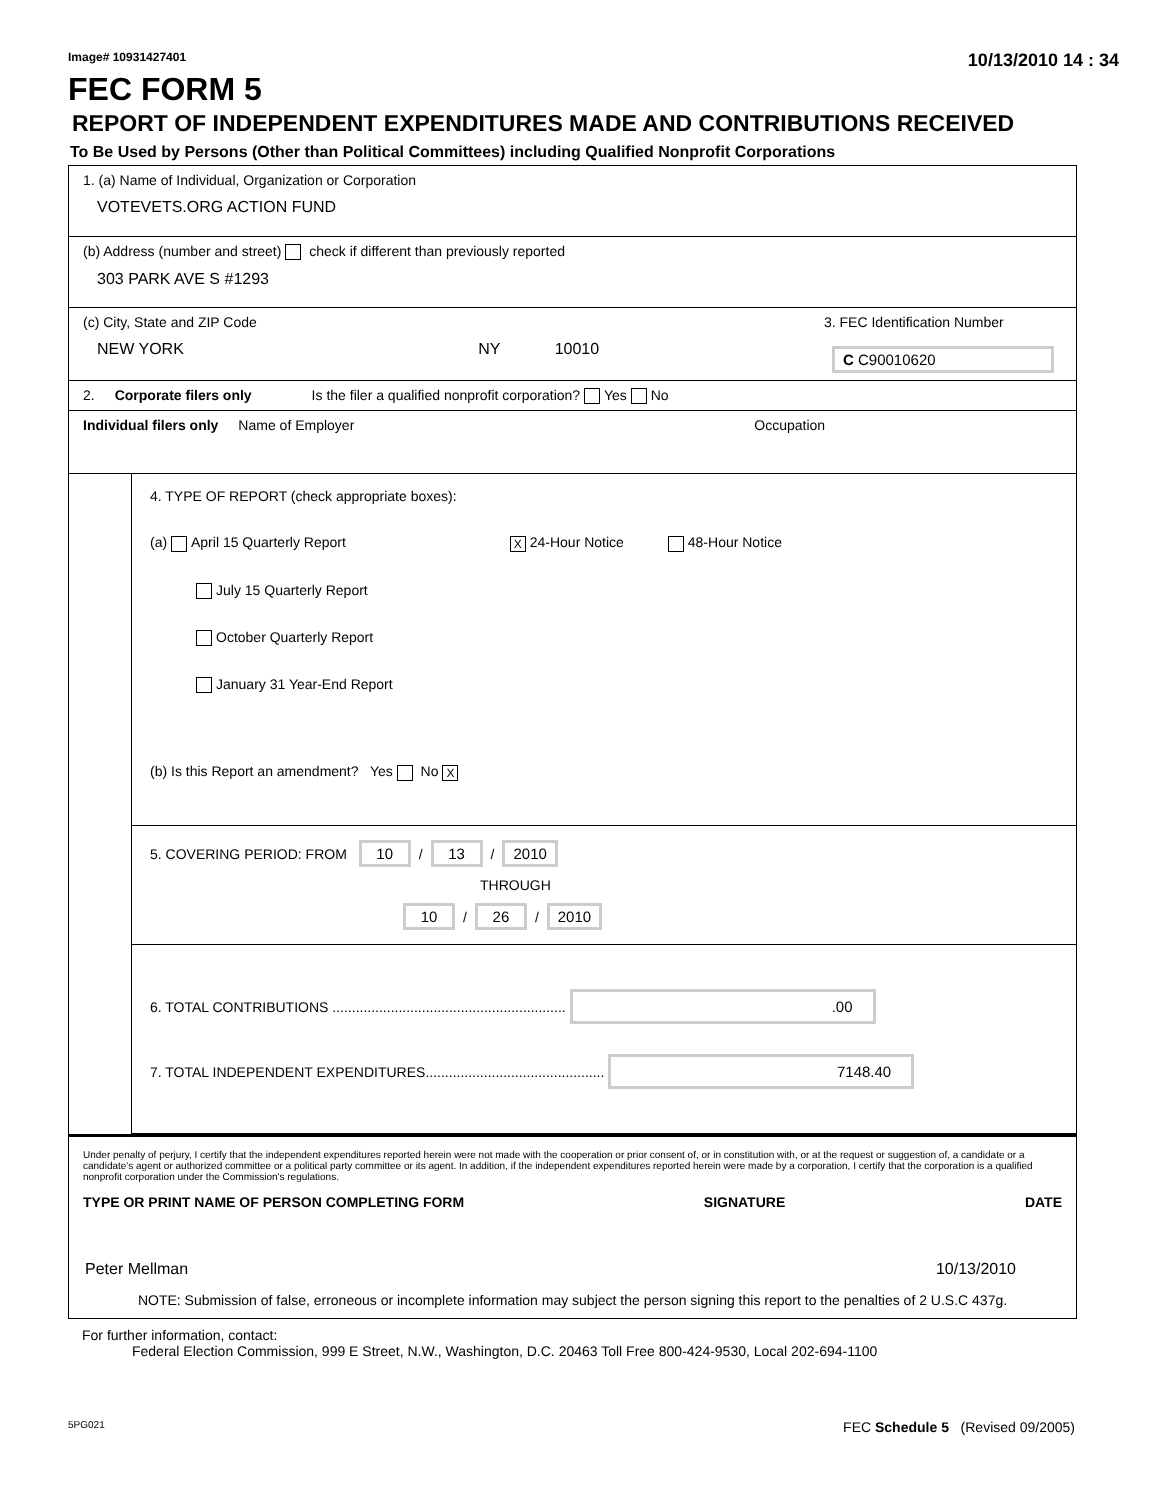Image# 10931427401 10/13/2010 14 : 34
FEC FORM 5
REPORT OF INDEPENDENT EXPENDITURES MADE AND CONTRIBUTIONS RECEIVED
To Be Used by Persons (Other than Political Committees) including Qualified Nonprofit Corporations
1. (a) Name of Individual, Organization or Corporation
VOTEVETS.ORG ACTION FUND
(b) Address (number and street) check if different than previously reported
303 PARK AVE S #1293
(c) City, State and ZIP Code
NEW YORK NY 10010
3. FEC Identification Number
C C90010620
2. Corporate filers only Is the filer a qualified nonprofit corporation? Yes No
Individual filers only Name of Employer Occupation
4. TYPE OF REPORT (check appropriate boxes):
(a) April 15 Quarterly Report X 24-Hour Notice 48-Hour Notice
July 15 Quarterly Report
October Quarterly Report
January 31 Year-End Report
(b) Is this Report an amendment? Yes No X
5. COVERING PERIOD: FROM 10 / 13 / 2010
THROUGH
10 / 26 / 2010
6. TOTAL CONTRIBUTIONS ............................................................ .00
7. TOTAL INDEPENDENT EXPENDITURES.............................................. 7148.40
Under penalty of perjury, I certify that the independent expenditures reported herein were not made with the cooperation or prior consent of, or in constitution with, or at the request or suggestion of, a candidate or a candidate's agent or authorized committee or a political party committee or its agent. In addition, if the independent expenditures reported herein were made by a corporation, I certify that the corporation is a qualified nonprofit corporation under the Commission's regulations.
TYPE OR PRINT NAME OF PERSON COMPLETING FORM SIGNATURE DATE
Peter Mellman 10/13/2010
NOTE: Submission of false, erroneous or incomplete information may subject the person signing this report to the penalties of 2 U.S.C 437g.
For further information, contact:
Federal Election Commission, 999 E Street, N.W., Washington, D.C. 20463 Toll Free 800-424-9530, Local 202-694-1100
5PG021 FEC Schedule 5 (Revised 09/2005)